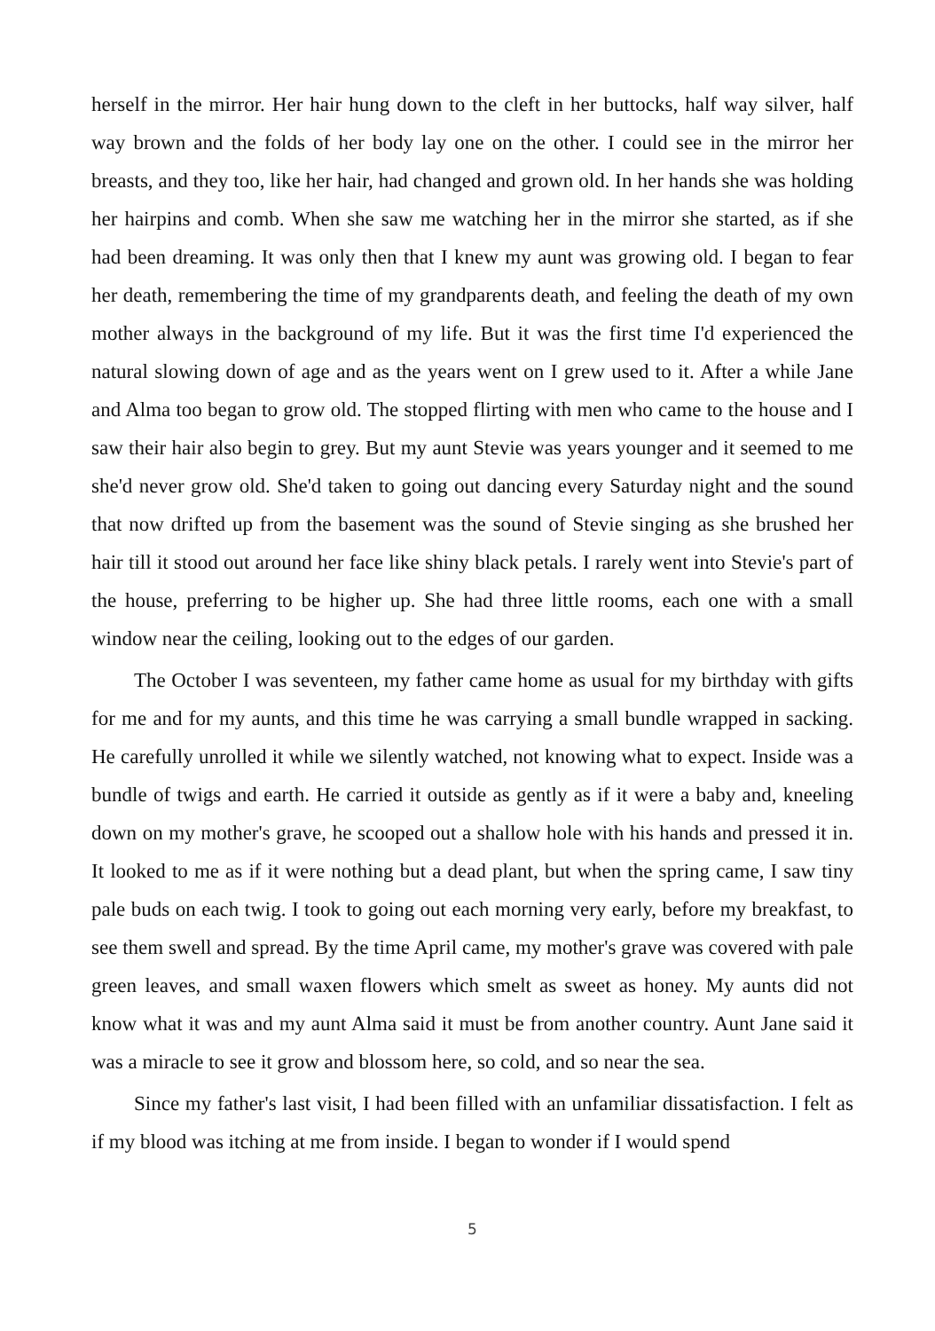herself in the mirror. Her hair hung down to the cleft in her buttocks, half way silver, half way brown and the folds of her body lay one on the other. I could see in the mirror her breasts, and they too, like her hair, had changed and grown old. In her hands she was holding her hairpins and comb. When she saw me watching her in the mirror she started, as if she had been dreaming. It was only then that I knew my aunt was growing old. I began to fear her death, remembering the time of my grandparents death, and feeling the death of my own mother always in the background of my life. But it was the first time I'd experienced the natural slowing down of age and as the years went on I grew used to it. After a while Jane and Alma too began to grow old. The stopped flirting with men who came to the house and I saw their hair also begin to grey. But my aunt Stevie was years younger and it seemed to me she'd never grow old. She'd taken to going out dancing every Saturday night and the sound that now drifted up from the basement was the sound of Stevie singing as she brushed her hair till it stood out around her face like shiny black petals. I rarely went into Stevie's part of the house, preferring to be higher up. She had three little rooms, each one with a small window near the ceiling, looking out to the edges of our garden.
The October I was seventeen, my father came home as usual for my birthday with gifts for me and for my aunts, and this time he was carrying a small bundle wrapped in sacking. He carefully unrolled it while we silently watched, not knowing what to expect. Inside was a bundle of twigs and earth. He carried it outside as gently as if it were a baby and, kneeling down on my mother's grave, he scooped out a shallow hole with his hands and pressed it in. It looked to me as if it were nothing but a dead plant, but when the spring came, I saw tiny pale buds on each twig. I took to going out each morning very early, before my breakfast, to see them swell and spread. By the time April came, my mother's grave was covered with pale green leaves, and small waxen flowers which smelt as sweet as honey. My aunts did not know what it was and my aunt Alma said it must be from another country. Aunt Jane said it was a miracle to see it grow and blossom here, so cold, and so near the sea.
Since my father's last visit, I had been filled with an unfamiliar dissatisfaction. I felt as if my blood was itching at me from inside. I began to wonder if I would spend
5